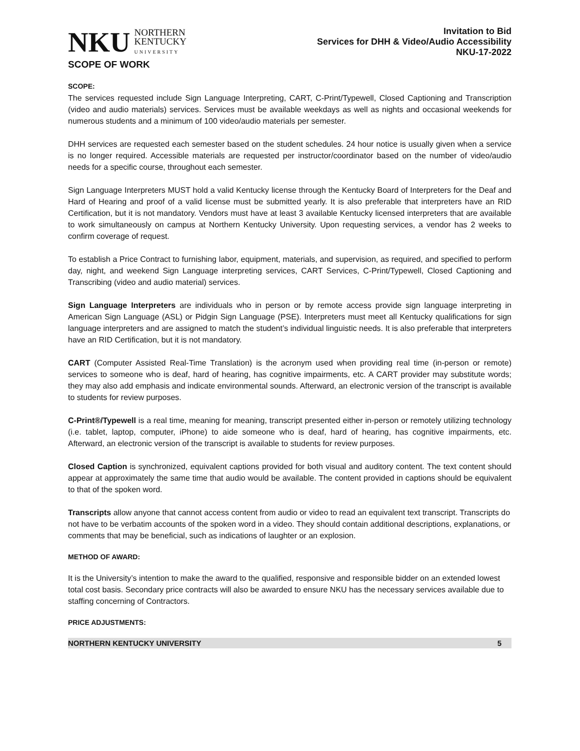NKU NORTHERN
KENTUCKY
UNIVERSITY
Invitation to Bid
Services for DHH & Video/Audio Accessibility
NKU-17-2022
SCOPE OF WORK
SCOPE:
The services requested include Sign Language Interpreting, CART, C-Print/Typewell, Closed Captioning and Transcription (video and audio materials) services. Services must be available weekdays as well as nights and occasional weekends for numerous students and a minimum of 100 video/audio materials per semester.
DHH services are requested each semester based on the student schedules. 24 hour notice is usually given when a service is no longer required. Accessible materials are requested per instructor/coordinator based on the number of video/audio needs for a specific course, throughout each semester.
Sign Language Interpreters MUST hold a valid Kentucky license through the Kentucky Board of Interpreters for the Deaf and Hard of Hearing and proof of a valid license must be submitted yearly. It is also preferable that interpreters have an RID Certification, but it is not mandatory. Vendors must have at least 3 available Kentucky licensed interpreters that are available to work simultaneously on campus at Northern Kentucky University. Upon requesting services, a vendor has 2 weeks to confirm coverage of request.
To establish a Price Contract to furnishing labor, equipment, materials, and supervision, as required, and specified to perform day, night, and weekend Sign Language interpreting services, CART Services, C-Print/Typewell, Closed Captioning and Transcribing (video and audio material) services.
Sign Language Interpreters are individuals who in person or by remote access provide sign language interpreting in American Sign Language (ASL) or Pidgin Sign Language (PSE). Interpreters must meet all Kentucky qualifications for sign language interpreters and are assigned to match the student’s individual linguistic needs. It is also preferable that interpreters have an RID Certification, but it is not mandatory.
CART (Computer Assisted Real-Time Translation) is the acronym used when providing real time (in-person or remote) services to someone who is deaf, hard of hearing, has cognitive impairments, etc. A CART provider may substitute words; they may also add emphasis and indicate environmental sounds. Afterward, an electronic version of the transcript is available to students for review purposes.
C-Print®/Typewell is a real time, meaning for meaning, transcript presented either in-person or remotely utilizing technology (i.e. tablet, laptop, computer, iPhone) to aide someone who is deaf, hard of hearing, has cognitive impairments, etc. Afterward, an electronic version of the transcript is available to students for review purposes.
Closed Caption is synchronized, equivalent captions provided for both visual and auditory content. The text content should appear at approximately the same time that audio would be available. The content provided in captions should be equivalent to that of the spoken word.
Transcripts allow anyone that cannot access content from audio or video to read an equivalent text transcript. Transcripts do not have to be verbatim accounts of the spoken word in a video. They should contain additional descriptions, explanations, or comments that may be beneficial, such as indications of laughter or an explosion.
METHOD OF AWARD:
It is the University’s intention to make the award to the qualified, responsive and responsible bidder on an extended lowest total cost basis. Secondary price contracts will also be awarded to ensure NKU has the necessary services available due to staffing concerning of Contractors.
PRICE ADJUSTMENTS:
NORTHERN KENTUCKY UNIVERSITY 5